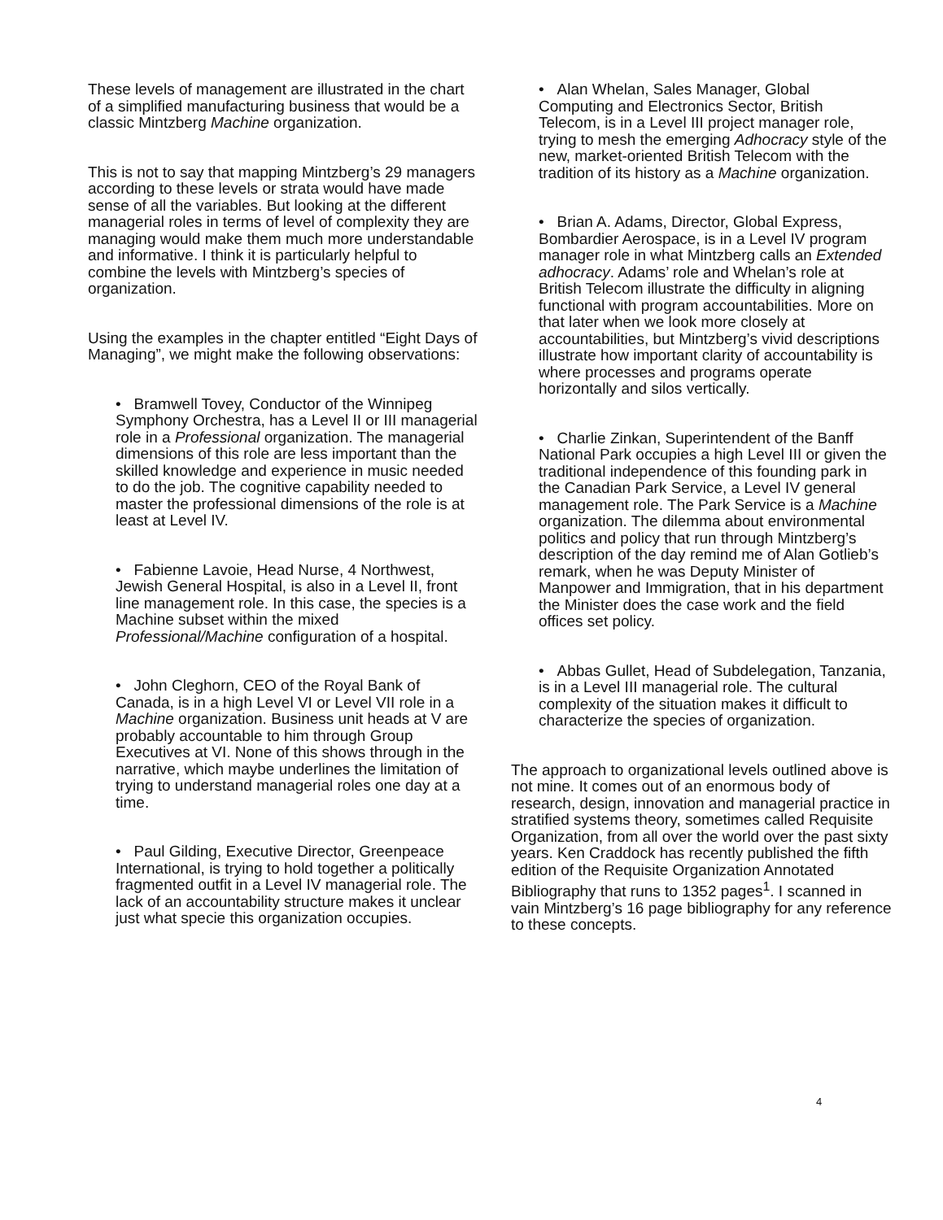These levels of management are illustrated in the chart of a simplified manufacturing business that would be a classic Mintzberg Machine organization.
This is not to say that mapping Mintzberg’s 29 managers according to these levels or strata would have made sense of all the variables. But looking at the different managerial roles in terms of level of complexity they are managing would make them much more understandable and informative. I think it is particularly helpful to combine the levels with Mintzberg’s species of organization.
Using the examples in the chapter entitled “Eight Days of Managing”, we might make the following observations:
• Bramwell Tovey, Conductor of the Winnipeg Symphony Orchestra, has a Level II or III managerial role in a Professional organization. The managerial dimensions of this role are less important than the skilled knowledge and experience in music needed to do the job. The cognitive capability needed to master the professional dimensions of the role is at least at Level IV.
• Fabienne Lavoie, Head Nurse, 4 Northwest, Jewish General Hospital, is also in a Level II, front line management role. In this case, the species is a Machine subset within the mixed Professional/Machine configuration of a hospital.
• John Cleghorn, CEO of the Royal Bank of Canada, is in a high Level VI or Level VII role in a Machine organization. Business unit heads at V are probably accountable to him through Group Executives at VI. None of this shows through in the narrative, which maybe underlines the limitation of trying to understand managerial roles one day at a time.
• Paul Gilding, Executive Director, Greenpeace International, is trying to hold together a politically fragmented outfit in a Level IV managerial role. The lack of an accountability structure makes it unclear just what specie this organization occupies.
• Alan Whelan, Sales Manager, Global Computing and Electronics Sector, British Telecom, is in a Level III project manager role, trying to mesh the emerging Adhocracy style of the new, market-oriented British Telecom with the tradition of its history as a Machine organization.
• Brian A. Adams, Director, Global Express, Bombardier Aerospace, is in a Level IV program manager role in what Mintzberg calls an Extended adhocracy. Adams’ role and Whelan’s role at British Telecom illustrate the difficulty in aligning functional with program accountabilities. More on that later when we look more closely at accountabilities, but Mintzberg’s vivid descriptions illustrate how important clarity of accountability is where processes and programs operate horizontally and silos vertically.
• Charlie Zinkan, Superintendent of the Banff National Park occupies a high Level III or given the traditional independence of this founding park in the Canadian Park Service, a Level IV general management role. The Park Service is a Machine organization. The dilemma about environmental politics and policy that run through Mintzberg’s description of the day remind me of Alan Gotlieb’s remark, when he was Deputy Minister of Manpower and Immigration, that in his department the Minister does the case work and the field offices set policy.
• Abbas Gullet, Head of Subdelegation, Tanzania, is in a Level III managerial role. The cultural complexity of the situation makes it difficult to characterize the species of organization.
The approach to organizational levels outlined above is not mine. It comes out of an enormous body of research, design, innovation and managerial practice in stratified systems theory, sometimes called Requisite Organization, from all over the world over the past sixty years. Ken Craddock has recently published the fifth edition of the Requisite Organization Annotated Bibliography that runs to 1352 pages<sup>1</sup>. I scanned in vain Mintzberg’s 16 page bibliography for any reference to these concepts.
4